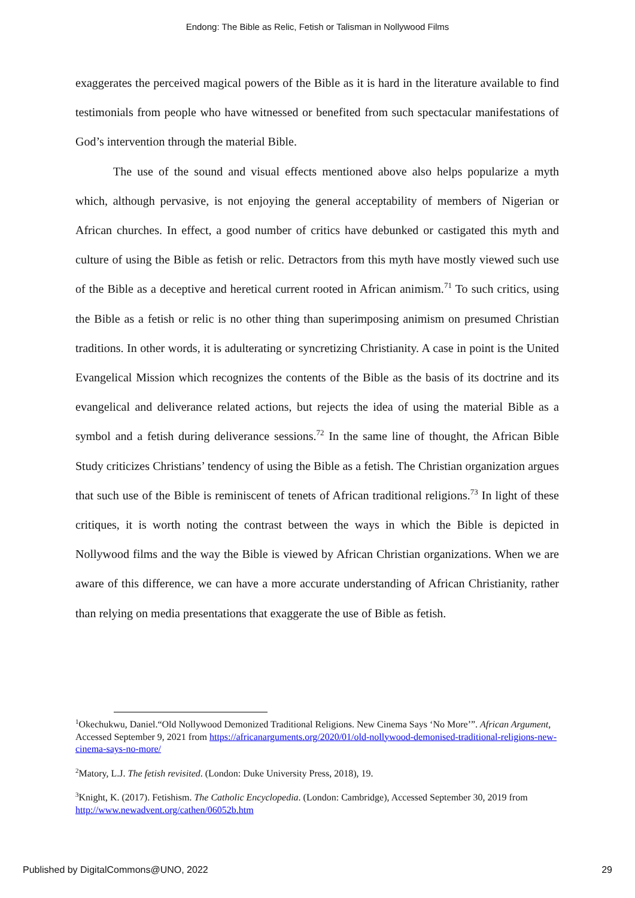Endong: The Bible as Relic, Fetish or Talisman in Nollywood Films
exaggerates the perceived magical powers of the Bible as it is hard in the literature available to find testimonials from people who have witnessed or benefited from such spectacular manifestations of God’s intervention through the material Bible.
The use of the sound and visual effects mentioned above also helps popularize a myth which, although pervasive, is not enjoying the general acceptability of members of Nigerian or African churches. In effect, a good number of critics have debunked or castigated this myth and culture of using the Bible as fetish or relic. Detractors from this myth have mostly viewed such use of the Bible as a deceptive and heretical current rooted in African animism.<sup>71</sup> To such critics, using the Bible as a fetish or relic is no other thing than superimposing animism on presumed Christian traditions. In other words, it is adulterating or syncretizing Christianity. A case in point is the United Evangelical Mission which recognizes the contents of the Bible as the basis of its doctrine and its evangelical and deliverance related actions, but rejects the idea of using the material Bible as a symbol and a fetish during deliverance sessions.<sup>72</sup> In the same line of thought, the African Bible Study criticizes Christians’ tendency of using the Bible as a fetish. The Christian organization argues that such use of the Bible is reminiscent of tenets of African traditional religions.<sup>73</sup> In light of these critiques, it is worth noting the contrast between the ways in which the Bible is depicted in Nollywood films and the way the Bible is viewed by African Christian organizations. When we are aware of this difference, we can have a more accurate understanding of African Christianity, rather than relying on media presentations that exaggerate the use of Bible as fetish.
<sup>1</sup> Okechukwu, Daniel.“Old Nollywood Demonized Traditional Religions. New Cinema Says ‘No More’”. African Argument, Accessed September 9, 2021 from https://africanarguments.org/2020/01/old-nollywood-demonised-traditional-religions-new-cinema-says-no-more/
<sup>2</sup> Matory, L.J. The fetish revisited. (London: Duke University Press, 2018), 19.
<sup>3</sup> Knight, K. (2017). Fetishism. The Catholic Encyclopedia. (London: Cambridge), Accessed September 30, 2019 from http://www.newadvent.org/cathen/06052b.htm
Published by DigitalCommons@UNO, 2022 29